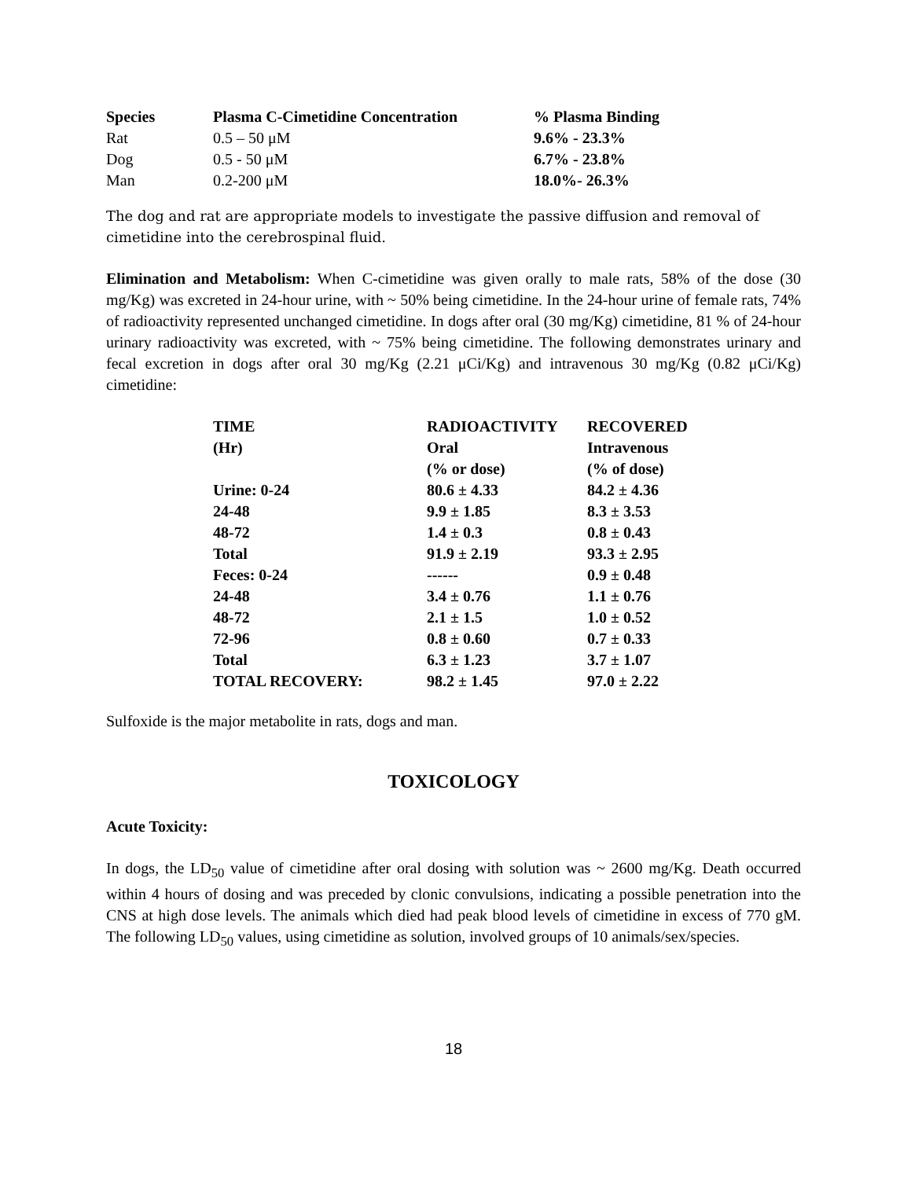| Species | Plasma C-Cimetidine Concentration | % Plasma Binding |
| --- | --- | --- |
| Rat | 0.5 – 50 μM | 9.6% - 23.3% |
| Dog | 0.5 - 50 μM | 6.7% - 23.8% |
| Man | 0.2-200 μM | 18.0%- 26.3% |
The dog and rat are appropriate models to investigate the passive diffusion and removal of cimetidine into the cerebrospinal fluid.
Elimination and Metabolism: When C-cimetidine was given orally to male rats, 58% of the dose (30 mg/Kg) was excreted in 24-hour urine, with ~ 50% being cimetidine. In the 24-hour urine of female rats, 74% of radioactivity represented unchanged cimetidine. In dogs after oral (30 mg/Kg) cimetidine, 81 % of 24-hour urinary radioactivity was excreted, with ~ 75% being cimetidine. The following demonstrates urinary and fecal excretion in dogs after oral 30 mg/Kg (2.21 μCi/Kg) and intravenous 30 mg/Kg (0.82 μCi/Kg) cimetidine:
| TIME | RADIOACTIVITY | RECOVERED |
| (Hr) | Oral | Intravenous |
| | (% or dose) | (% of dose) |
| Urine: 0-24 | 80.6 ± 4.33 | 84.2 ± 4.36 |
| 24-48 | 9.9 ± 1.85 | 8.3 ± 3.53 |
| 48-72 | 1.4 ± 0.3 | 0.8 ± 0.43 |
| Total | 91.9 ± 2.19 | 93.3 ± 2.95 |
| Feces: 0-24 | ------ | 0.9 ± 0.48 |
| 24-48 | 3.4 ± 0.76 | 1.1 ± 0.76 |
| 48-72 | 2.1 ± 1.5 | 1.0 ± 0.52 |
| 72-96 | 0.8 ± 0.60 | 0.7 ± 0.33 |
| Total | 6.3 ± 1.23 | 3.7 ± 1.07 |
| TOTAL RECOVERY: | 98.2 ± 1.45 | 97.0 ± 2.22 |
Sulfoxide is the major metabolite in rats, dogs and man.
TOXICOLOGY
Acute Toxicity:
In dogs, the LD<sub>50</sub> value of cimetidine after oral dosing with solution was ~ 2600 mg/Kg. Death occurred within 4 hours of dosing and was preceded by clonic convulsions, indicating a possible penetration into the CNS at high dose levels. The animals which died had peak blood levels of cimetidine in excess of 770 gM. The following LD<sub>50</sub> values, using cimetidine as solution, involved groups of 10 animals/sex/species.
18